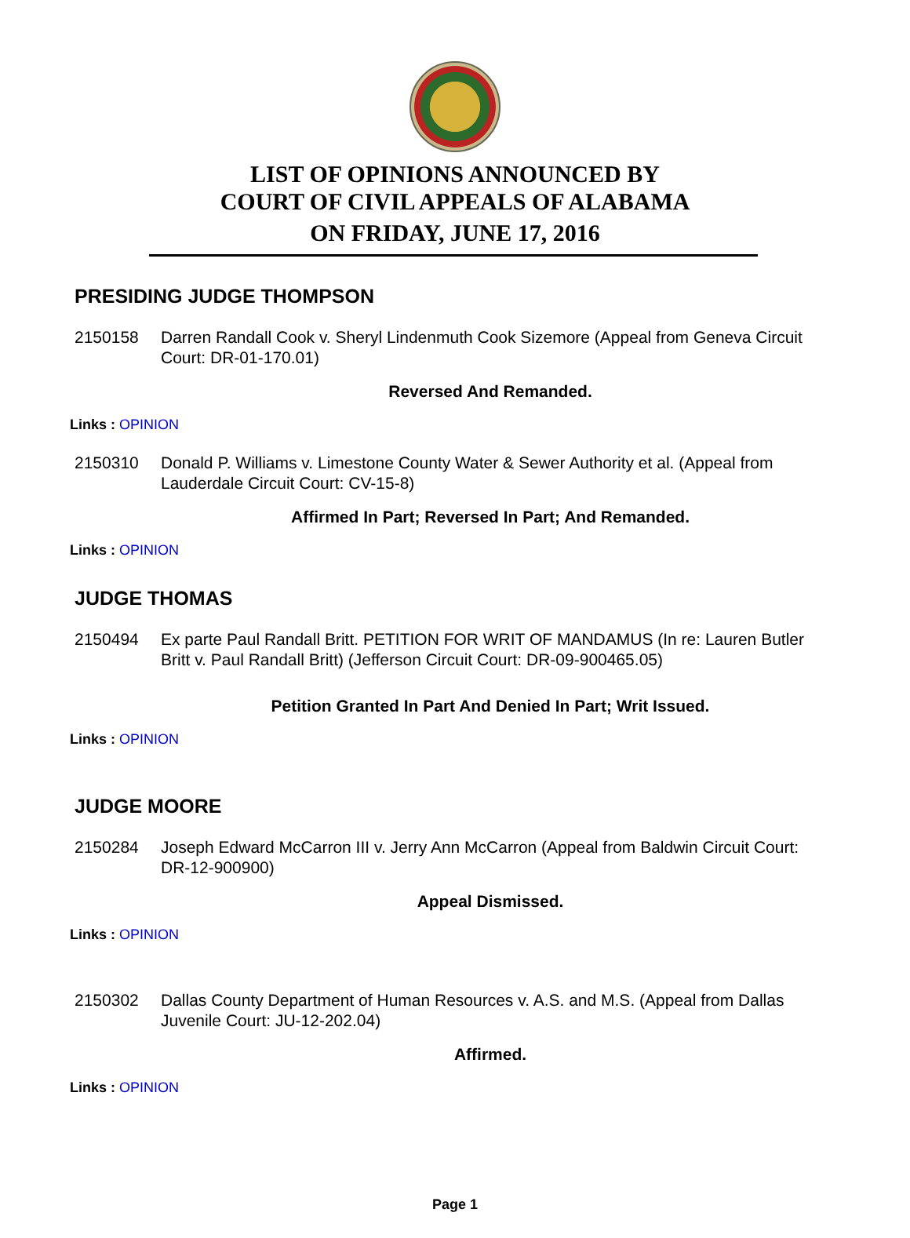LIST OF OPINIONS ANNOUNCED BY
COURT OF CIVIL APPEALS OF ALABAMA
ON FRIDAY, JUNE 17, 2016
PRESIDING JUDGE THOMPSON
2150158 Darren Randall Cook v. Sheryl Lindenmuth Cook Sizemore (Appeal from Geneva Circuit Court: DR-01-170.01)
Reversed And Remanded.
Links : OPINION
2150310 Donald P. Williams v. Limestone County Water & Sewer Authority et al. (Appeal from Lauderdale Circuit Court: CV-15-8)
Affirmed In Part; Reversed In Part; And Remanded.
Links : OPINION
JUDGE THOMAS
2150494 Ex parte Paul Randall Britt. PETITION FOR WRIT OF MANDAMUS (In re: Lauren Butler Britt v. Paul Randall Britt) (Jefferson Circuit Court: DR-09-900465.05)
Petition Granted In Part And Denied In Part; Writ Issued.
Links : OPINION
JUDGE MOORE
2150284 Joseph Edward McCarron III v. Jerry Ann McCarron (Appeal from Baldwin Circuit Court: DR-12-900900)
Appeal Dismissed.
Links : OPINION
2150302 Dallas County Department of Human Resources v. A.S. and M.S. (Appeal from Dallas Juvenile Court: JU-12-202.04)
Affirmed.
Links : OPINION
Page 1